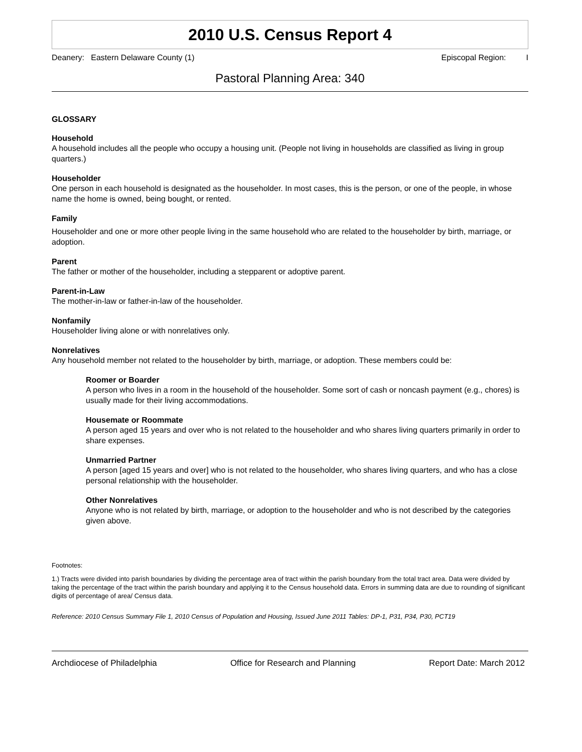2010 U.S. Census Report 4
Deanery: Eastern Delaware County (1) Episcopal Region: I
Pastoral Planning Area: 340
GLOSSARY
Household
A household includes all the people who occupy a housing unit. (People not living in households are classified as living in group quarters.)
Householder
One person in each household is designated as the householder. In most cases, this is the person, or one of the people, in whose name the home is owned, being bought, or rented.
Family
Householder and one or more other people living in the same household who are related to the householder by birth, marriage, or adoption.
Parent
The father or mother of the householder, including a stepparent or adoptive parent.
Parent-in-Law
The mother-in-law or father-in-law of the householder.
Nonfamily
Householder living alone or with nonrelatives only.
Nonrelatives
Any household member not related to the householder by birth, marriage, or adoption. These members could be:
Roomer or Boarder
A person who lives in a room in the household of the householder. Some sort of cash or noncash payment (e.g., chores) is usually made for their living accommodations.
Housemate or Roommate
A person aged 15 years and over who is not related to the householder and who shares living quarters primarily in order to share expenses.
Unmarried Partner
A person [aged 15 years and over] who is not related to the householder, who shares living quarters, and who has a close personal relationship with the householder.
Other Nonrelatives
Anyone who is not related by birth, marriage, or adoption to the householder and who is not described by the categories given above.
Footnotes:
1.) Tracts were divided into parish boundaries by dividing the percentage area of tract within the parish boundary from the total tract area. Data were divided by taking the percentage of the tract within the parish boundary and applying it to the Census household data. Errors in summing data are due to rounding of significant digits of percentage of area/ Census data.
Reference: 2010 Census Summary File 1, 2010 Census of Population and Housing, Issued June 2011 Tables: DP-1, P31, P34, P30, PCT19
Archdiocese of Philadelphia Office for Research and Planning Report Date: March 2012